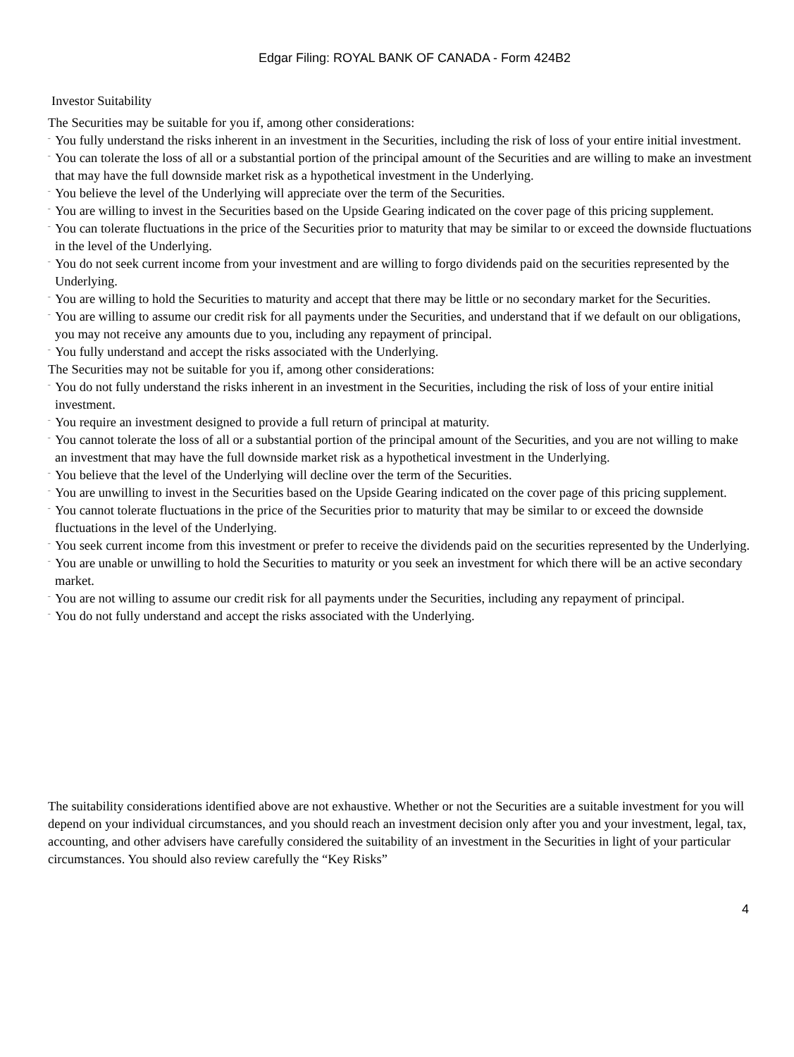Edgar Filing: ROYAL BANK OF CANADA - Form 424B2
Investor Suitability
The Securities may be suitable for you if, among other considerations:
¨ You fully understand the risks inherent in an investment in the Securities, including the risk of loss of your entire initial investment.
¨ You can tolerate the loss of all or a substantial portion of the principal amount of the Securities and are willing to make an investment that may have the full downside market risk as a hypothetical investment in the Underlying.
¨ You believe the level of the Underlying will appreciate over the term of the Securities.
¨ You are willing to invest in the Securities based on the Upside Gearing indicated on the cover page of this pricing supplement.
¨ You can tolerate fluctuations in the price of the Securities prior to maturity that may be similar to or exceed the downside fluctuations in the level of the Underlying.
¨ You do not seek current income from your investment and are willing to forgo dividends paid on the securities represented by the Underlying.
¨ You are willing to hold the Securities to maturity and accept that there may be little or no secondary market for the Securities.
¨ You are willing to assume our credit risk for all payments under the Securities, and understand that if we default on our obligations, you may not receive any amounts due to you, including any repayment of principal.
¨ You fully understand and accept the risks associated with the Underlying.
The Securities may not be suitable for you if, among other considerations:
¨ You do not fully understand the risks inherent in an investment in the Securities, including the risk of loss of your entire initial
investment.
¨ You require an investment designed to provide a full return of principal at maturity.
¨ You cannot tolerate the loss of all or a substantial portion of the principal amount of the Securities, and you are not willing to make an investment that may have the full downside market risk as a hypothetical investment in the Underlying.
¨ You believe that the level of the Underlying will decline over the term of the Securities.
¨ You are unwilling to invest in the Securities based on the Upside Gearing indicated on the cover page of this pricing supplement.
¨ You cannot tolerate fluctuations in the price of the Securities prior to maturity that may be similar to or exceed the downside fluctuations in the level of the Underlying.
¨ You seek current income from this investment or prefer to receive the dividends paid on the securities represented by the Underlying.
¨ You are unable or unwilling to hold the Securities to maturity or you seek an investment for which there will be an active secondary market.
¨ You are not willing to assume our credit risk for all payments under the Securities, including any repayment of principal.
¨ You do not fully understand and accept the risks associated with the Underlying.
The suitability considerations identified above are not exhaustive. Whether or not the Securities are a suitable investment for you will depend on your individual circumstances, and you should reach an investment decision only after you and your investment, legal, tax, accounting, and other advisers have carefully considered the suitability of an investment in the Securities in light of your particular circumstances. You should also review carefully the “Key Risks”
4